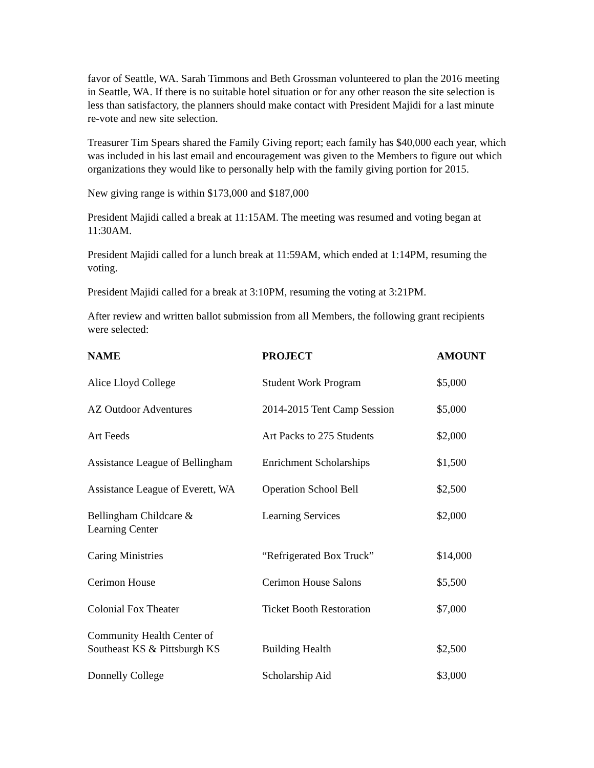favor of Seattle, WA. Sarah Timmons and Beth Grossman volunteered to plan the 2016 meeting in Seattle, WA. If there is no suitable hotel situation or for any other reason the site selection is less than satisfactory, the planners should make contact with President Majidi for a last minute re-vote and new site selection.
Treasurer Tim Spears shared the Family Giving report; each family has $40,000 each year, which was included in his last email and encouragement was given to the Members to figure out which organizations they would like to personally help with the family giving portion for 2015.
New giving range is within $173,000 and $187,000
President Majidi called a break at 11:15AM. The meeting was resumed and voting began at 11:30AM.
President Majidi called for a lunch break at 11:59AM, which ended at 1:14PM, resuming the voting.
President Majidi called for a break at 3:10PM, resuming the voting at 3:21PM.
After review and written ballot submission from all Members, the following grant recipients were selected:
| NAME | PROJECT | AMOUNT |
| --- | --- | --- |
| Alice Lloyd College | Student Work Program | $5,000 |
| AZ Outdoor Adventures | 2014-2015 Tent Camp Session | $5,000 |
| Art Feeds | Art Packs to 275 Students | $2,000 |
| Assistance League of Bellingham | Enrichment Scholarships | $1,500 |
| Assistance League of Everett, WA | Operation School Bell | $2,500 |
| Bellingham Childcare & Learning Center | Learning Services | $2,000 |
| Caring Ministries | “Refrigerated Box Truck” | $14,000 |
| Cerimon House | Cerimon House Salons | $5,500 |
| Colonial Fox Theater | Ticket Booth Restoration | $7,000 |
| Community Health Center of Southeast KS & Pittsburgh KS | Building Health | $2,500 |
| Donnelly College | Scholarship Aid | $3,000 |